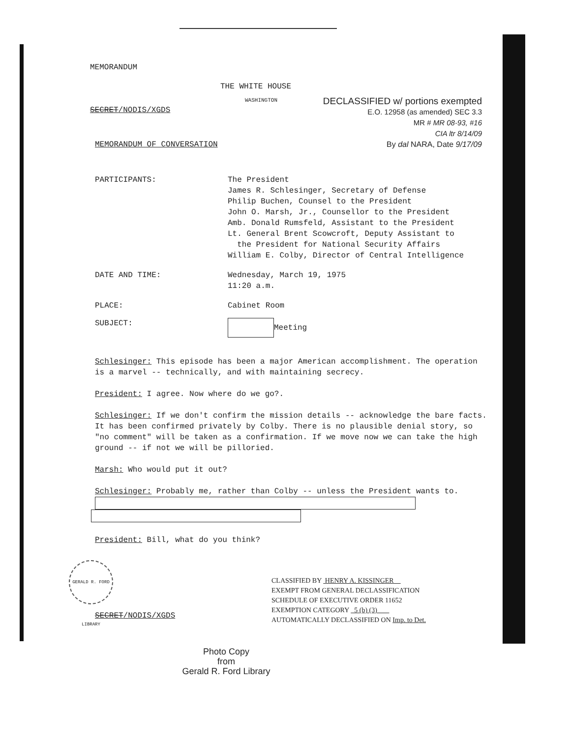MEMORANDUM
THE WHITE HOUSE
WASHINGTON
DECLASSIFIED w/ portions exempted
E.O. 12958 (as amended) SEC 3.3
MR # MR 08-93, #16
CIA ltr 8/14/09
By dal NARA, Date 9/17/09
SECRET/NODIS/XGDS
MEMORANDUM OF CONVERSATION
PARTICIPANTS: The President
James R. Schlesinger, Secretary of Defense
Philip Buchen, Counsel to the President
John O. Marsh, Jr., Counsellor to the President
Amb. Donald Rumsfeld, Assistant to the President
Lt. General Brent Scowcroft, Deputy Assistant to
the President for National Security Affairs
William E. Colby, Director of Central Intelligence
DATE AND TIME: Wednesday, March 19, 1975
11:20 a.m.
PLACE: Cabinet Room
SUBJECT: Meeting
Schlesinger: This episode has been a major American accomplishment. The operation is a marvel -- technically, and with maintaining secrecy.
President: I agree. Now where do we go?.
Schlesinger: If we don't confirm the mission details -- acknowledge the bare facts. It has been confirmed privately by Colby. There is no plausible denial story, so "no comment" will be taken as a confirmation. If we move now we can take the high ground -- if not we will be pilloried.
Marsh: Who would put it out?
Schlesinger: Probably me, rather than Colby -- unless the President wants to.
President: Bill, what do you think?
GERALD R. FORD LIBRARY
SECRET/NODIS/XGDS
CLASSIFIED BY HENRY A. KISSINGER
EXEMPT FROM GENERAL DECLASSIFICATION
SCHEDULE OF EXECUTIVE ORDER 11652
EXEMPTION CATEGORY 5 (b) (3)
AUTOMATICALLY DECLASSIFIED ON Imp. to Det.
Photo Copy
from
Gerald R. Ford Library